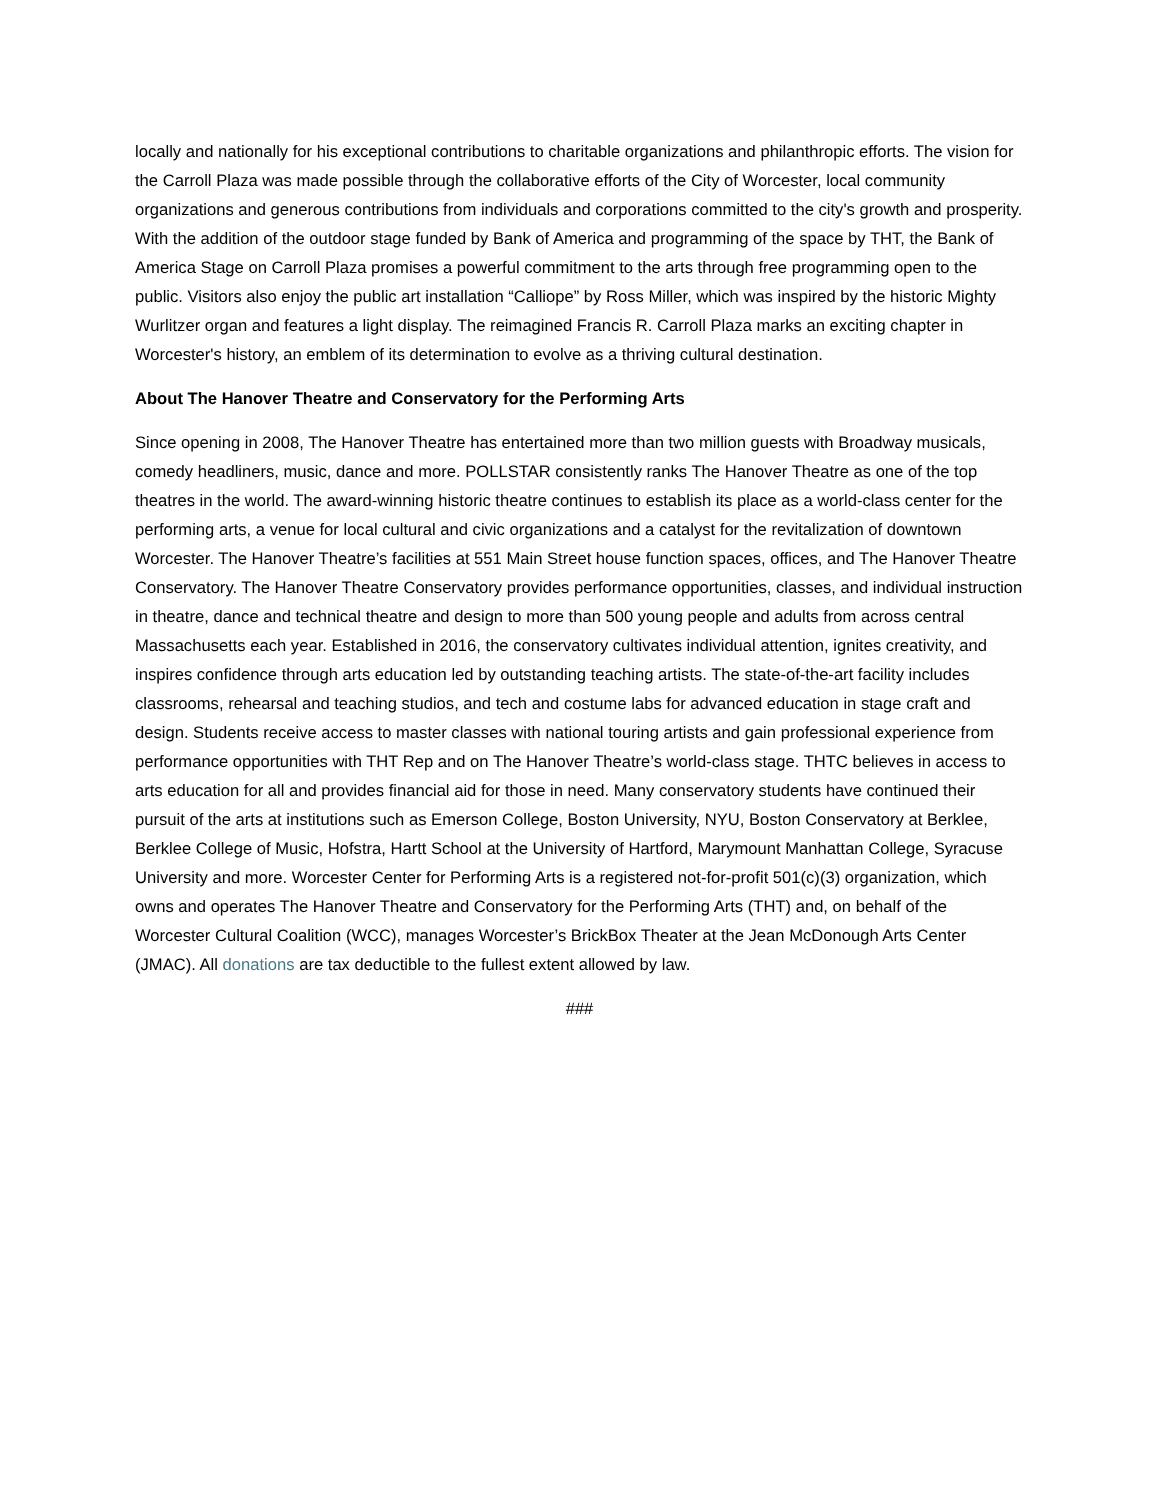locally and nationally for his exceptional contributions to charitable organizations and philanthropic efforts. The vision for the Carroll Plaza was made possible through the collaborative efforts of the City of Worcester, local community organizations and generous contributions from individuals and corporations committed to the city's growth and prosperity. With the addition of the outdoor stage funded by Bank of America and programming of the space by THT, the Bank of America Stage on Carroll Plaza promises a powerful commitment to the arts through free programming open to the public. Visitors also enjoy the public art installation “Calliope” by Ross Miller, which was inspired by the historic Mighty Wurlitzer organ and features a light display. The reimagined Francis R. Carroll Plaza marks an exciting chapter in Worcester's history, an emblem of its determination to evolve as a thriving cultural destination.
About The Hanover Theatre and Conservatory for the Performing Arts
Since opening in 2008, The Hanover Theatre has entertained more than two million guests with Broadway musicals, comedy headliners, music, dance and more. POLLSTAR consistently ranks The Hanover Theatre as one of the top theatres in the world. The award-winning historic theatre continues to establish its place as a world-class center for the performing arts, a venue for local cultural and civic organizations and a catalyst for the revitalization of downtown Worcester. The Hanover Theatre’s facilities at 551 Main Street house function spaces, offices, and The Hanover Theatre Conservatory. The Hanover Theatre Conservatory provides performance opportunities, classes, and individual instruction in theatre, dance and technical theatre and design to more than 500 young people and adults from across central Massachusetts each year. Established in 2016, the conservatory cultivates individual attention, ignites creativity, and inspires confidence through arts education led by outstanding teaching artists. The state-of-the-art facility includes classrooms, rehearsal and teaching studios, and tech and costume labs for advanced education in stage craft and design. Students receive access to master classes with national touring artists and gain professional experience from performance opportunities with THT Rep and on The Hanover Theatre’s world-class stage. THTC believes in access to arts education for all and provides financial aid for those in need. Many conservatory students have continued their pursuit of the arts at institutions such as Emerson College, Boston University, NYU, Boston Conservatory at Berklee, Berklee College of Music, Hofstra, Hartt School at the University of Hartford, Marymount Manhattan College, Syracuse University and more. Worcester Center for Performing Arts is a registered not-for-profit 501(c)(3) organization, which owns and operates The Hanover Theatre and Conservatory for the Performing Arts (THT) and, on behalf of the Worcester Cultural Coalition (WCC), manages Worcester’s BrickBox Theater at the Jean McDonough Arts Center (JMAC). All donations are tax deductible to the fullest extent allowed by law.
###